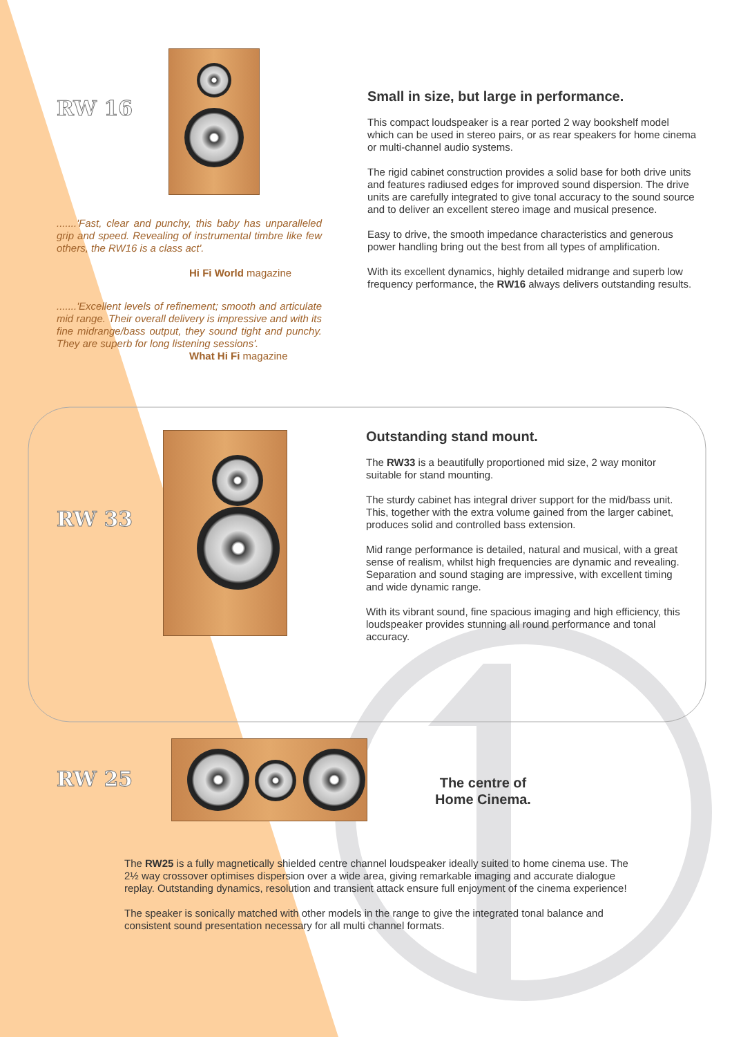RW 16
.......'Fast, clear and punchy, this baby has unparalleled grip and speed. Revealing of instrumental timbre like few others, the RW16 is a class act'.
Hi Fi World magazine
.......'Excellent levels of refinement; smooth and articulate mid range. Their overall delivery is impressive and with its fine midrange/bass output, they sound tight and punchy. They are superb for long listening sessions'.
What Hi Fi magazine
Small in size, but large in performance.
This compact loudspeaker is a rear ported 2 way bookshelf model which can be used in stereo pairs, or as rear speakers for home cinema or multi-channel audio systems.
The rigid cabinet construction provides a solid base for both drive units and features radiused edges for improved sound dispersion. The drive units are carefully integrated to give tonal accuracy to the sound source and to deliver an excellent stereo image and musical presence.
Easy to drive, the smooth impedance characteristics and generous power handling bring out the best from all types of amplification.
With its excellent dynamics, highly detailed midrange and superb low frequency performance, the RW16 always delivers outstanding results.
RW 33
Outstanding stand mount.
The RW33 is a beautifully proportioned mid size, 2 way monitor suitable for stand mounting.
The sturdy cabinet has integral driver support for the mid/bass unit. This, together with the extra volume gained from the larger cabinet, produces solid and controlled bass extension.
Mid range performance is detailed, natural and musical, with a great sense of realism, whilst high frequencies are dynamic and revealing. Separation and sound staging are impressive, with excellent timing and wide dynamic range.
With its vibrant sound, fine spacious imaging and high efficiency, this loudspeaker provides stunning all round performance and tonal accuracy.
RW 25
The centre of
Home Cinema.
The RW25 is a fully magnetically shielded centre channel loudspeaker ideally suited to home cinema use. The 2½ way crossover optimises dispersion over a wide area, giving remarkable imaging and accurate dialogue replay. Outstanding dynamics, resolution and transient attack ensure full enjoyment of the cinema experience!
The speaker is sonically matched with other models in the range to give the integrated tonal balance and consistent sound presentation necessary for all multi channel formats.